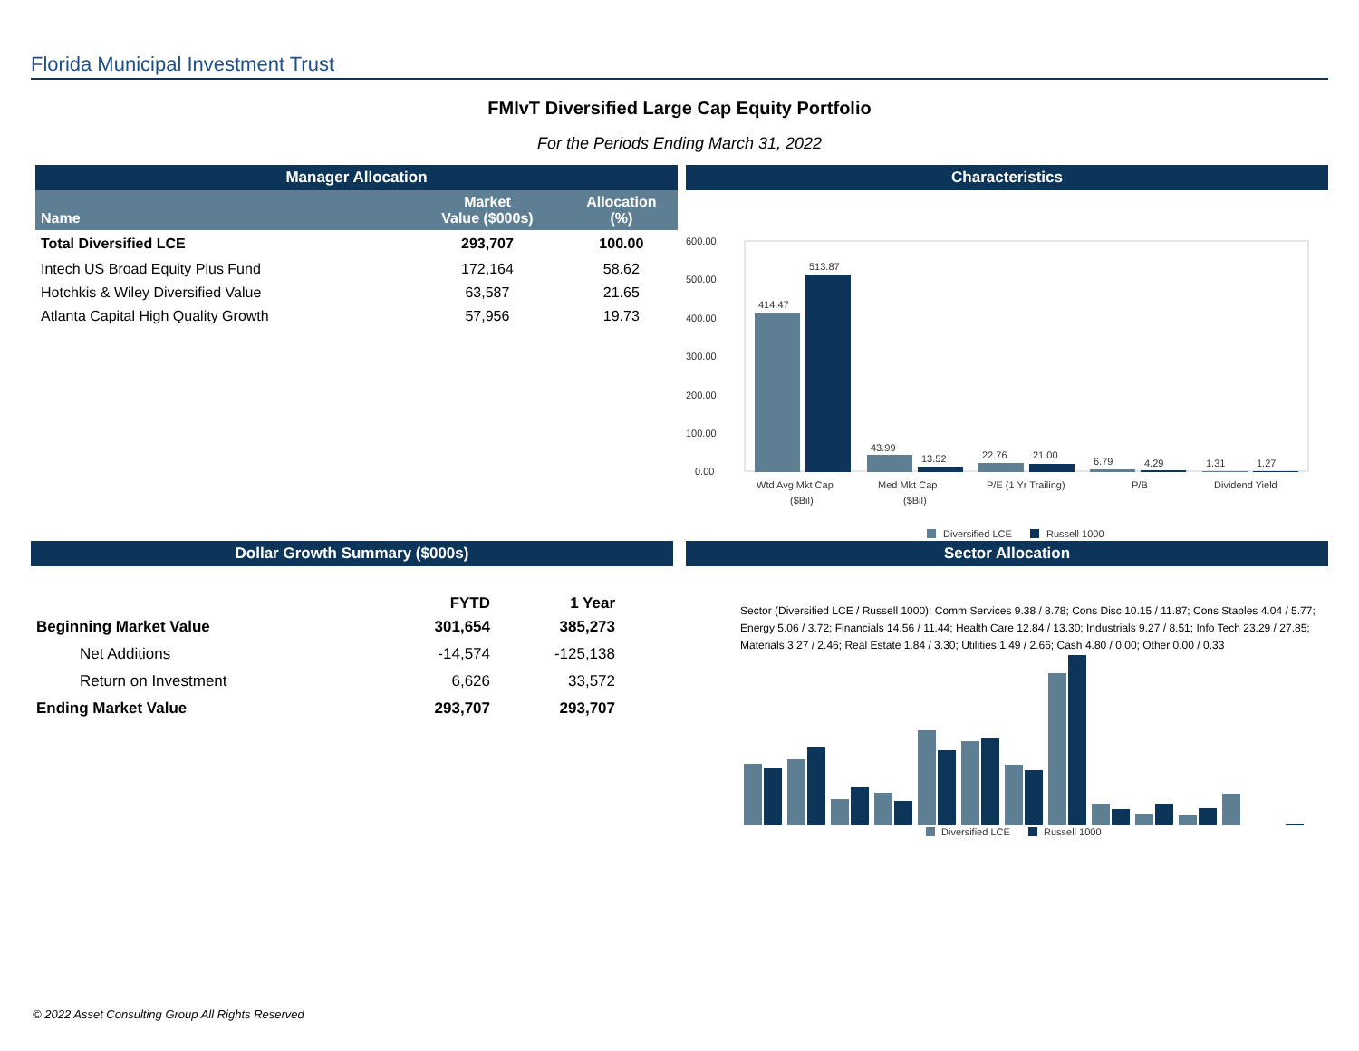Florida Municipal Investment Trust
FMIvT Diversified Large Cap Equity Portfolio
For the Periods Ending March 31, 2022
Manager Allocation
| Name | Market Value ($000s) | Allocation (%) |
| --- | --- | --- |
| Total Diversified LCE | 293,707 | 100.00 |
| Intech US Broad Equity Plus Fund | 172,164 | 58.62 |
| Hotchkis & Wiley Diversified Value | 63,587 | 21.65 |
| Atlanta Capital High Quality Growth | 57,956 | 19.73 |
Characteristics
600.00
500.00
400.00
300.00
200.00
100.00
0.00
414.47
513.87
43.99
13.52
22.76
21.00
6.79
4.29
1.31
1.27
Wtd Avg Mkt Cap
($Bil)
Med Mkt Cap
($Bil)
P/E (1 Yr Trailing)
P/B
Dividend Yield
Diversified LCE
Russell 1000
Dollar Growth Summary ($000s)
| | FYTD | 1 Year |
| --- | --- | --- |
| Beginning Market Value | 301,654 | 385,273 |
| Net Additions | -14,574 | -125,138 |
| Return on Investment | 6,626 | 33,572 |
| Ending Market Value | 293,707 | 293,707 |
Sector Allocation
Sector (Diversified LCE / Russell 1000): Comm Services 9.38 / 8.78; Cons Disc 10.15 / 11.87; Cons Staples 4.04 / 5.77; Energy 5.06 / 3.72; Financials 14.56 / 11.44; Health Care 12.84 / 13.30; Industrials 9.27 / 8.51; Info Tech 23.29 / 27.85; Materials 3.27 / 2.46; Real Estate 1.84 / 3.30; Utilities 1.49 / 2.66; Cash 4.80 / 0.00; Other 0.00 / 0.33
Diversified LCE
Russell 1000
© 2022 Asset Consulting Group All Rights Reserved